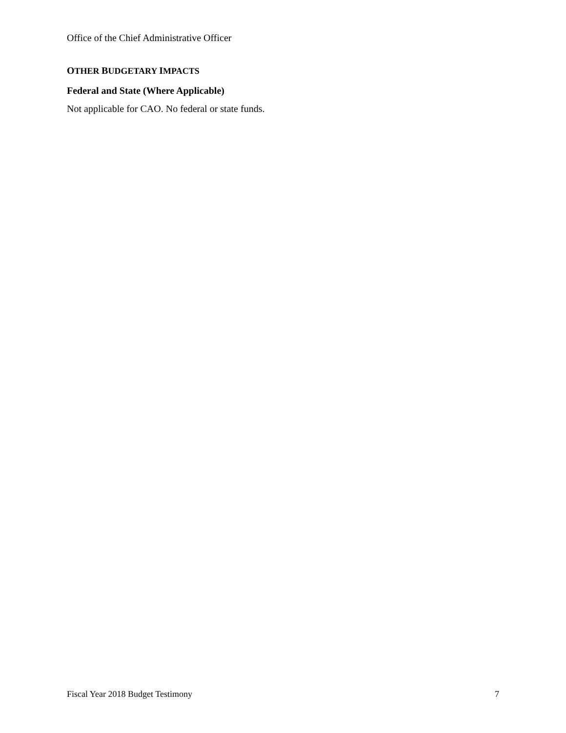Office of the Chief Administrative Officer
OTHER BUDGETARY IMPACTS
Federal and State (Where Applicable)
Not applicable for CAO. No federal or state funds.
Fiscal Year 2018 Budget Testimony 7